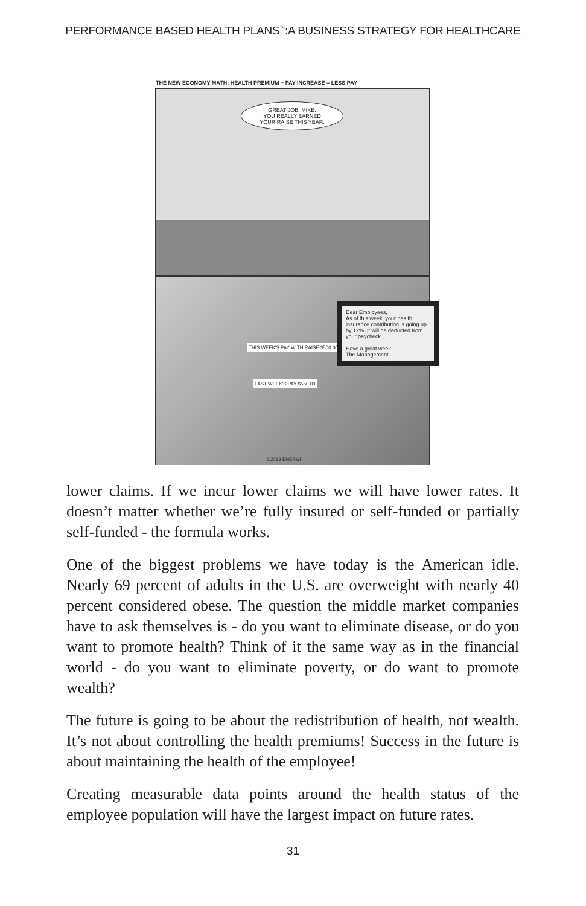PERFORMANCE BASED HEALTH PLANS<sup>™</sup>:A BUSINESS STRATEGY FOR HEALTHCARE
THE NEW ECONOMY MATH: HEALTH PREMIUM + PAY INCREASE = LESS PAY
GREAT JOB, MIKE.
YOU REALLY EARNED
YOUR RAISE THIS YEAR.
THIS WEEK'S PAY WITH RAISE $500.00
LAST WEEK'S PAY $550.00
Dear Employees,
As of this week, your health insurance contribution is going up by 12%. It will be deducted from your paycheck.
Have a great week.
The Management.
©2013 ENERGI
lower claims. If we incur lower claims we will have lower rates. It doesn’t matter whether we’re fully insured or self-funded or partially self-funded - the formula works.
One of the biggest problems we have today is the American idle. Nearly 69 percent of adults in the U.S. are overweight with nearly 40 percent considered obese. The question the middle market companies have to ask themselves is - do you want to eliminate disease, or do you want to promote health? Think of it the same way as in the financial world - do you want to eliminate poverty, or do want to promote wealth?
The future is going to be about the redistribution of health, not wealth. It’s not about controlling the health premiums! Success in the future is about maintaining the health of the employee!
Creating measurable data points around the health status of the employee population will have the largest impact on future rates.
31